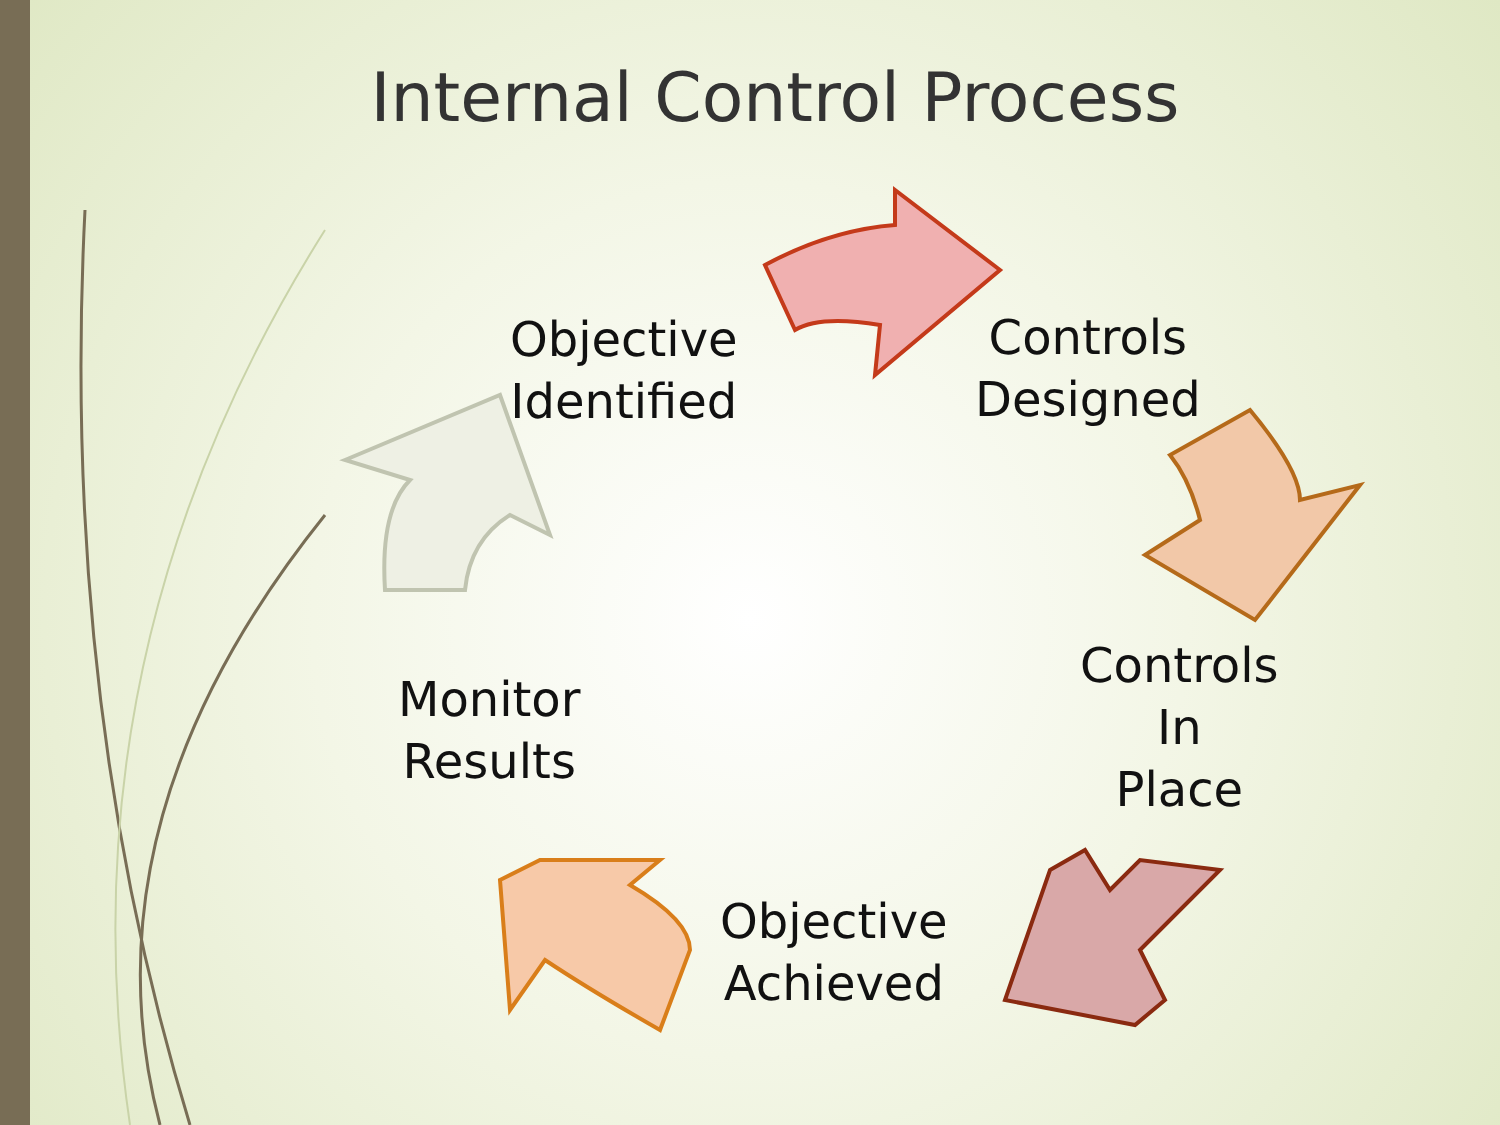Internal Control Process
Objective
Identified
Controls
Designed
Controls
In
Place
Objective
Achieved
Monitor
Results